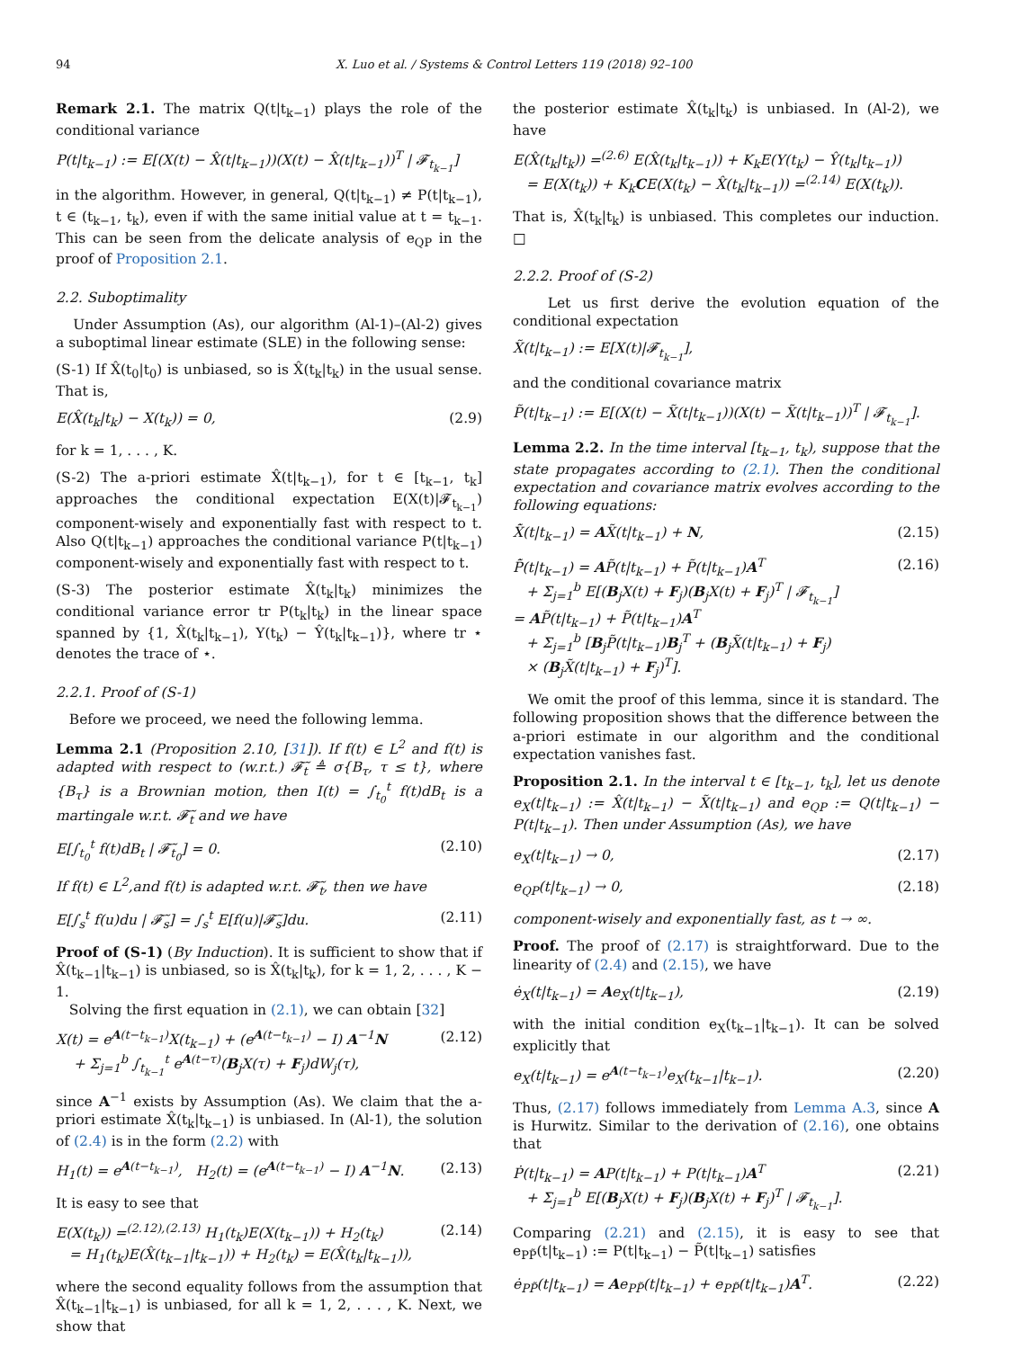94 X. Luo et al. / Systems & Control Letters 119 (2018) 92–100
Remark 2.1. The matrix Q(t|t<sub>k−1</sub>) plays the role of the conditional variance
P(t|t<sub>k−1</sub>) := E[(X(t) − X̂(t|t<sub>k−1</sub>))(X(t) − X̂(t|t<sub>k−1</sub>))<sup>T</sup> | 𝓕<sub>t<sub>k−1</sub></sub>]
in the algorithm. However, in general, Q(t|t<sub>k−1</sub>) ≠ P(t|t<sub>k−1</sub>), t ∈ (t<sub>k−1</sub>, t<sub>k</sub>), even if with the same initial value at t = t<sub>k−1</sub>. This can be seen from the delicate analysis of e<sub>QP</sub> in the proof of Proposition 2.1.
2.2. Suboptimality
Under Assumption (As), our algorithm (Al-1)–(Al-2) gives a suboptimal linear estimate (SLE) in the following sense:
(S-1) If X̂(t<sub>0</sub>|t<sub>0</sub>) is unbiased, so is X̂(t<sub>k</sub>|t<sub>k</sub>) in the usual sense. That is,
E(X̂(t<sub>k</sub>|t<sub>k</sub>) − X(t<sub>k</sub>)) = 0, (2.9)
for k = 1, . . . , K.
(S-2) The a-priori estimate X̂(t|t<sub>k−1</sub>), for t ∈ [t<sub>k−1</sub>, t<sub>k</sub>] approaches the conditional expectation E(X(t)|𝓕<sub>t<sub>k−1</sub></sub>) component-wisely and exponentially fast with respect to t. Also Q(t|t<sub>k−1</sub>) approaches the conditional variance P(t|t<sub>k−1</sub>) component-wisely and exponentially fast with respect to t.
(S-3) The posterior estimate X̂(t<sub>k</sub>|t<sub>k</sub>) minimizes the conditional variance error tr P(t<sub>k</sub>|t<sub>k</sub>) in the linear space spanned by {1, X̂(t<sub>k</sub>|t<sub>k−1</sub>), Y(t<sub>k</sub>) − Ŷ(t<sub>k</sub>|t<sub>k−1</sub>)}, where tr ⋆ denotes the trace of ⋆.
2.2.1. Proof of (S-1)
Before we proceed, we need the following lemma.
Lemma 2.1 (Proposition 2.10, [31]). If f(t) ∈ L<sup>2</sup> and f(t) is adapted with respect to (w.r.t.) 𝓕̃<sub>t</sub> ≜ σ{B<sub>τ</sub>, τ ≤ t}, where {B<sub>τ</sub>} is a Brownian motion, then I(t) = ∫<sub>t<sub>0</sub></sub><sup>t</sup> f(t)dB<sub>t</sub> is a martingale w.r.t. 𝓕̃<sub>t</sub> and we have
E[∫<sub>t<sub>0</sub></sub><sup>t</sup> f(t)dB<sub>t</sub> | 𝓕̃<sub>t<sub>0</sub></sub>] = 0. (2.10)
If f(t) ∈ L<sup>2</sup>,and f(t) is adapted w.r.t. 𝓕̃<sub>t</sub>, then we have
E[∫<sub>s</sub><sup>t</sup> f(u)du | 𝓕̃<sub>s</sub>] = ∫<sub>s</sub><sup>t</sup> E[f(u)|𝓕̃<sub>s</sub>]du. (2.11)
Proof of (S-1) (By Induction). It is sufficient to show that if X̂(t<sub>k−1</sub>|t<sub>k−1</sub>) is unbiased, so is X̂(t<sub>k</sub>|t<sub>k</sub>), for k = 1, 2, . . . , K − 1.
Solving the first equation in (2.1), we can obtain [32]
X(t) = e<sup>A(t−t<sub>k−1</sub>)</sup>X(t<sub>k−1</sub>) + (e<sup>A(t−t<sub>k−1</sub>)</sup> − I) A<sup>−1</sup>N
+ Σ<sub>j=1</sub><sup>b</sup> ∫<sub>t<sub>k−1</sub></sub><sup>t</sup> e<sup>A(t−τ)</sup>(B<sub>j</sub>X(τ) + F<sub>j</sub>)dW<sub>j</sub>(τ), (2.12)
since A<sup>−1</sup> exists by Assumption (As). We claim that the a-priori estimate X̂(t<sub>k</sub>|t<sub>k−1</sub>) is unbiased. In (Al-1), the solution of (2.4) is in the form (2.2) with
H<sub>1</sub>(t) = e<sup>A(t−t<sub>k−1</sub>)</sup>, H<sub>2</sub>(t) = (e<sup>A(t−t<sub>k−1</sub>)</sup> − I) A<sup>−1</sup>N. (2.13)
It is easy to see that
E(X(t<sub>k</sub>)) =<sup>(2.12),(2.13)</sup> H<sub>1</sub>(t<sub>k</sub>)E(X(t<sub>k−1</sub>)) + H<sub>2</sub>(t<sub>k</sub>)
= H<sub>1</sub>(t<sub>k</sub>)E(X̂(t<sub>k−1</sub>|t<sub>k−1</sub>)) + H<sub>2</sub>(t<sub>k</sub>) = E(X̂(t<sub>k</sub>|t<sub>k−1</sub>)), (2.14)
where the second equality follows from the assumption that X̂(t<sub>k−1</sub>|t<sub>k−1</sub>) is unbiased, for all k = 1, 2, . . . , K. Next, we show that
the posterior estimate X̂(t<sub>k</sub>|t<sub>k</sub>) is unbiased. In (Al-2), we have
E(X̂(t<sub>k</sub>|t<sub>k</sub>)) =<sup>(2.6)</sup> E(X̂(t<sub>k</sub>|t<sub>k−1</sub>)) + K<sub>k</sub>E(Y(t<sub>k</sub>) − Ŷ(t<sub>k</sub>|t<sub>k−1</sub>))
= E(X(t<sub>k</sub>)) + K<sub>k</sub>CE(X(t<sub>k</sub>) − X̂(t<sub>k</sub>|t<sub>k−1</sub>)) =<sup>(2.14)</sup> E(X(t<sub>k</sub>)).
That is, X̂(t<sub>k</sub>|t<sub>k</sub>) is unbiased. This completes our induction. □
2.2.2. Proof of (S-2)
Let us first derive the evolution equation of the conditional expectation
X̃(t|t<sub>k−1</sub>) := E[X(t)|𝓕<sub>t<sub>k−1</sub></sub>],
and the conditional covariance matrix
P̃(t|t<sub>k−1</sub>) := E[(X(t) − X̃(t|t<sub>k−1</sub>))(X(t) − X̃(t|t<sub>k−1</sub>))<sup>T</sup> | 𝓕<sub>t<sub>k−1</sub></sub>].
Lemma 2.2. In the time interval [t<sub>k−1</sub>, t<sub>k</sub>), suppose that the state propagates according to (2.1). Then the conditional expectation and covariance matrix evolves according to the following equations:
X̃̇(t|t<sub>k−1</sub>) = AX̃(t|t<sub>k−1</sub>) + N, (2.15)
P̃̇(t|t<sub>k−1</sub>) = AP̃(t|t<sub>k−1</sub>) + P̃(t|t<sub>k−1</sub>)A<sup>T</sup>
+ Σ<sub>j=1</sub><sup>b</sup> E[(B<sub>j</sub>X(t) + F<sub>j</sub>)(B<sub>j</sub>X(t) + F<sub>j</sub>)<sup>T</sup> | 𝓕<sub>t<sub>k−1</sub></sub>]
= AP̃(t|t<sub>k−1</sub>) + P̃(t|t<sub>k−1</sub>)A<sup>T</sup>
+ Σ<sub>j=1</sub><sup>b</sup> [B<sub>j</sub>P̃(t|t<sub>k−1</sub>)B<sub>j</sub><sup>T</sup> + (B<sub>j</sub>X̃(t|t<sub>k−1</sub>) + F<sub>j</sub>)
× (B<sub>j</sub>X̃(t|t<sub>k−1</sub>) + F<sub>j</sub>)<sup>T</sup>]. (2.16)
We omit the proof of this lemma, since it is standard. The following proposition shows that the difference between the a-priori estimate in our algorithm and the conditional expectation vanishes fast.
Proposition 2.1. In the interval t ∈ [t<sub>k−1</sub>, t<sub>k</sub>], let us denote e<sub>X</sub>(t|t<sub>k−1</sub>) := X̂(t|t<sub>k−1</sub>) − X̃(t|t<sub>k−1</sub>) and e<sub>QP</sub> := Q(t|t<sub>k−1</sub>) − P(t|t<sub>k−1</sub>). Then under Assumption (As), we have
e<sub>X</sub>(t|t<sub>k−1</sub>) → 0, (2.17)
e<sub>QP</sub>(t|t<sub>k−1</sub>) → 0, (2.18)
component-wisely and exponentially fast, as t → ∞.
Proof. The proof of (2.17) is straightforward. Due to the linearity of (2.4) and (2.15), we have
ė<sub>X</sub>(t|t<sub>k−1</sub>) = Ae<sub>X</sub>(t|t<sub>k−1</sub>), (2.19)
with the initial condition e<sub>X</sub>(t<sub>k−1</sub>|t<sub>k−1</sub>). It can be solved explicitly that
e<sub>X</sub>(t|t<sub>k−1</sub>) = e<sup>A(t−t<sub>k−1</sub>)</sup>e<sub>X</sub>(t<sub>k−1</sub>|t<sub>k−1</sub>). (2.20)
Thus, (2.17) follows immediately from Lemma A.3, since A is Hurwitz. Similar to the derivation of (2.16), one obtains that
Ṗ(t|t<sub>k−1</sub>) = AP(t|t<sub>k−1</sub>) + P(t|t<sub>k−1</sub>)A<sup>T</sup>
+ Σ<sub>j=1</sub><sup>b</sup> E[(B<sub>j</sub>X(t) + F<sub>j</sub>)(B<sub>j</sub>X(t) + F<sub>j</sub>)<sup>T</sup> | 𝓕<sub>t<sub>k−1</sub></sub>]. (2.21)
Comparing (2.21) and (2.15), it is easy to see that e<sub>PP̃</sub>(t|t<sub>k−1</sub>) := P(t|t<sub>k−1</sub>) − P̃(t|t<sub>k−1</sub>) satisfies
ė<sub>PP̃</sub>(t|t<sub>k−1</sub>) = Ae<sub>PP̃</sub>(t|t<sub>k−1</sub>) + e<sub>PP̃</sub>(t|t<sub>k−1</sub>)A<sup>T</sup>. (2.22)